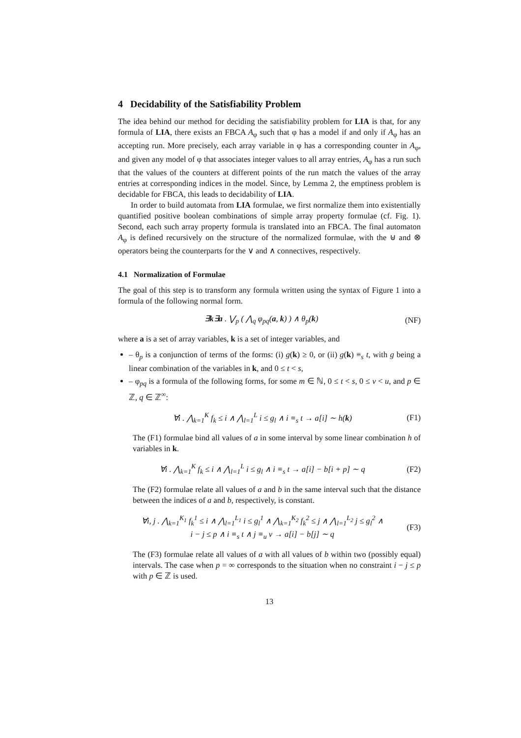4 Decidability of the Satisfiability Problem
The idea behind our method for deciding the satisfiability problem for LIA is that, for any formula of LIA, there exists an FBCA A<sub>φ</sub> such that φ has a model if and only if A<sub>φ</sub> has an accepting run. More precisely, each array variable in φ has a corresponding counter in A<sub>φ</sub>, and given any model of φ that associates integer values to all array entries, A<sub>φ</sub> has a run such that the values of the counters at different points of the run match the values of the array entries at corresponding indices in the model. Since, by Lemma 2, the emptiness problem is decidable for FBCA, this leads to decidability of LIA.
In order to build automata from LIA formulae, we first normalize them into existentially quantified positive boolean combinations of simple array property formulae (cf. Fig. 1). Second, each such array property formula is translated into an FBCA. The final automaton A<sub>φ</sub> is defined recursively on the structure of the normalized formulae, with the ⊎ and ⊗ operators being the counterparts for the ∨ and ∧ connectives, respectively.
4.1 Normalization of Formulae
The goal of this step is to transform any formula written using the syntax of Figure 1 into a formula of the following normal form.
∃k∃a . ⋁<sub>p</sub> ( ⋀<sub>q</sub> φ<sub>pq</sub>(a, k) ) ∧ θ<sub>p</sub>(k) (NF)
where a is a set of array variables, k is a set of integer variables, and
– θ<sub>p</sub> is a conjunction of terms of the forms: (i) g(k) ≥ 0, or (ii) g(k) ≡<sub>s</sub> t, with g being a linear combination of the variables in k, and 0 ≤ t < s,
– φ<sub>pq</sub> is a formula of the following forms, for some m ∈ ℕ, 0 ≤ t < s, 0 ≤ v < u, and p ∈ ℤ, q ∈ ℤ<sup>∞</sup>:
∀i . ⋀<sub>k=1</sub><sup>K</sup> f<sub>k</sub> ≤ i ∧ ⋀<sub>l=1</sub><sup>L</sup> i ≤ g<sub>l</sub> ∧ i ≡<sub>s</sub> t → a[i] ∼ h(k) (F1)
The (F1) formulae bind all values of a in some interval by some linear combination h of variables in k.
∀i . ⋀<sub>k=1</sub><sup>K</sup> f<sub>k</sub> ≤ i ∧ ⋀<sub>l=1</sub><sup>L</sup> i ≤ g<sub>l</sub> ∧ i ≡<sub>s</sub> t → a[i] − b[i + p] ∼ q (F2)
The (F2) formulae relate all values of a and b in the same interval such that the distance between the indices of a and b, respectively, is constant.
∀i, j . ⋀<sub>k=1</sub><sup>K<sub>1</sub></sup> f<sub>k</sub><sup>1</sup> ≤ i ∧ ⋀<sub>l=1</sub><sup>L<sub>1</sub></sup> i ≤ g<sub>l</sub><sup>1</sup> ∧ ⋀<sub>k=1</sub><sup>K<sub>2</sub></sup> f<sub>k</sub><sup>2</sup> ≤ j ∧ ⋀<sub>l=1</sub><sup>L<sub>2</sub></sup> j ≤ g<sub>l</sub><sup>2</sup> ∧
i − j ≤ p ∧ i ≡<sub>s</sub> t ∧ j ≡<sub>u</sub> v → a[i] − b[j] ∼ q (F3)
The (F3) formulae relate all values of a with all values of b within two (possibly equal) intervals. The case when p = ∞ corresponds to the situation when no constraint i − j ≤ p with p ∈ ℤ is used.
13